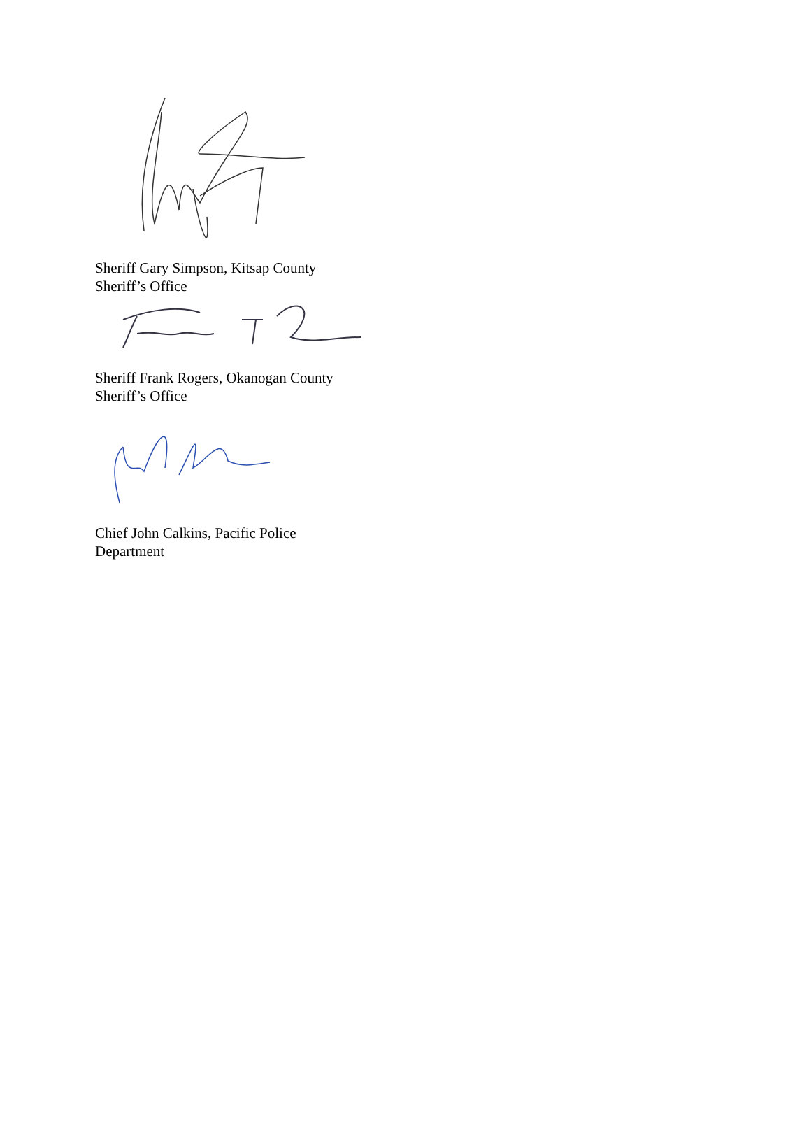Sheriff Gary Simpson, Kitsap County
Sheriff’s Office
Sheriff Frank Rogers, Okanogan County
Sheriff’s Office
Chief John Calkins, Pacific Police
Department